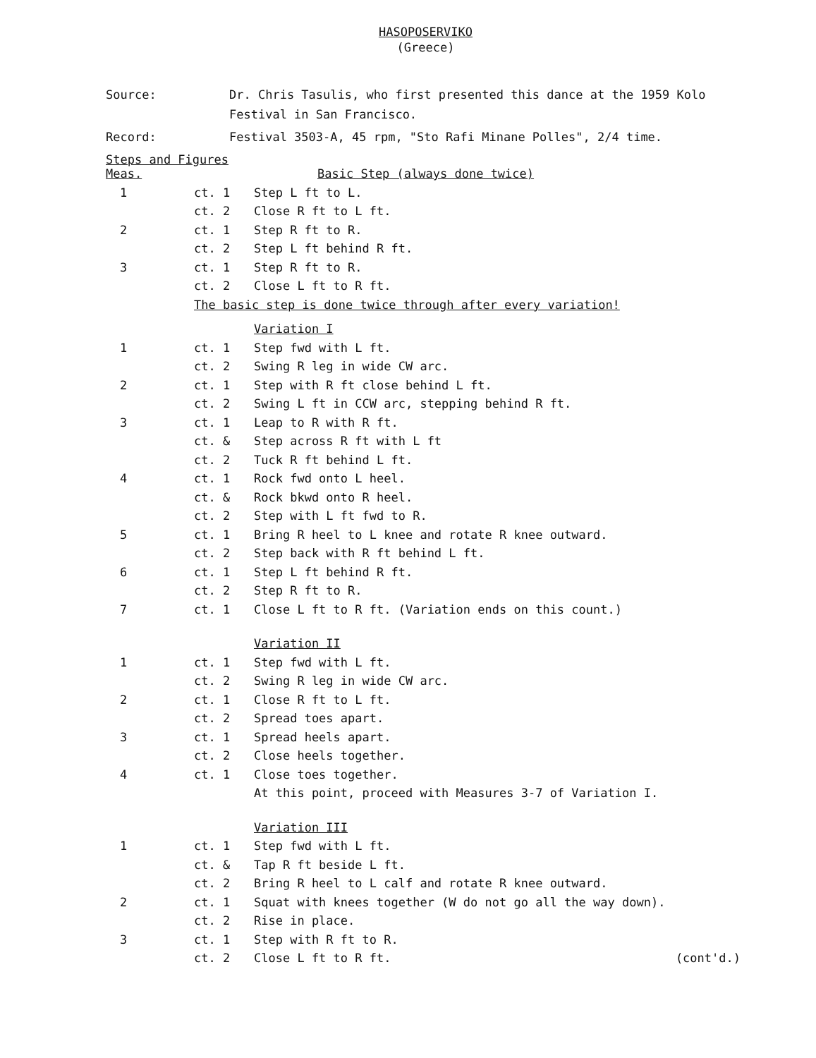HASOPOSERVIKO
(Greece)
| Source: | Dr. Chris Tasulis, who first presented this dance at the 1959 Kolo Festival in San Francisco. |
| Record: | Festival 3503-A, 45 rpm, "Sto Rafi Minane Polles", 2/4 time. |
Steps and Figures
| Meas. | | Basic Step (always done twice) |
| 1 | ct. 1 | Step L ft to L. |
| | ct. 2 | Close R ft to L ft. |
| 2 | ct. 1 | Step R ft to R. |
| | ct. 2 | Step L ft behind R ft. |
| 3 | ct. 1 | Step R ft to R. |
| | ct. 2 | Close L ft to R ft. |
| | The basic step is done twice through after every variation! | |
| | | Variation I |
| 1 | ct. 1 | Step fwd with L ft. |
| | ct. 2 | Swing R leg in wide CW arc. |
| 2 | ct. 1 | Step with R ft close behind L ft. |
| | ct. 2 | Swing L ft in CCW arc, stepping behind R ft. |
| 3 | ct. 1 | Leap to R with R ft. |
| | ct. & | Step across R ft with L ft |
| | ct. 2 | Tuck R ft behind L ft. |
| 4 | ct. 1 | Rock fwd onto L heel. |
| | ct. & | Rock bkwd onto R heel. |
| | ct. 2 | Step with L ft fwd to R. |
| 5 | ct. 1 | Bring R heel to L knee and rotate R knee outward. |
| | ct. 2 | Step back with R ft behind L ft. |
| 6 | ct. 1 | Step L ft behind R ft. |
| | ct. 2 | Step R ft to R. |
| 7 | ct. 1 | Close L ft to R ft. (Variation ends on this count.) |
| | | Variation II |
| 1 | ct. 1 | Step fwd with L ft. |
| | ct. 2 | Swing R leg in wide CW arc. |
| 2 | ct. 1 | Close R ft to L ft. |
| | ct. 2 | Spread toes apart. |
| 3 | ct. 1 | Spread heels apart. |
| | ct. 2 | Close heels together. |
| 4 | ct. 1 | Close toes together. |
| | | At this point, proceed with Measures 3-7 of Variation I. |
| | | Variation III |
| 1 | ct. 1 | Step fwd with L ft. |
| | ct. & | Tap R ft beside L ft. |
| | ct. 2 | Bring R heel to L calf and rotate R knee outward. |
| 2 | ct. 1 | Squat with knees together (W do not go all the way down). |
| | ct. 2 | Rise in place. |
| 3 | ct. 1 | Step with R ft to R. |
| | ct. 2 | Close L ft to R ft. (cont'd.) |